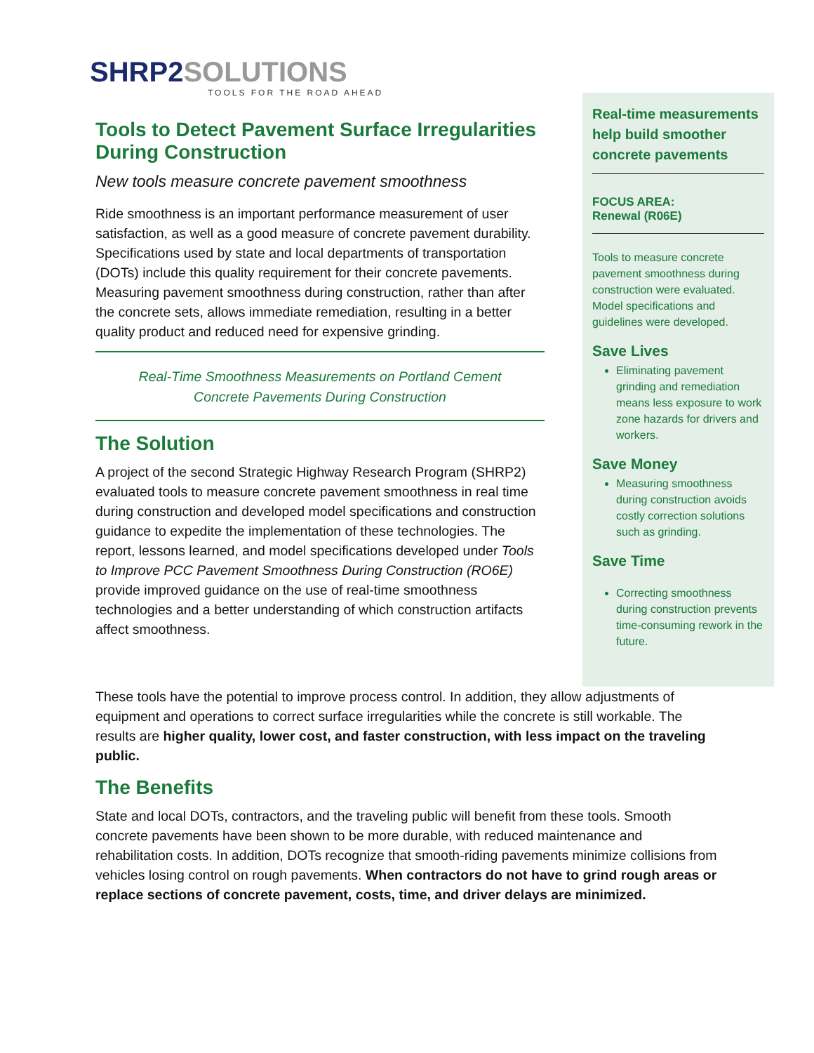SHRP2SOLUTIONS
TOOLS FOR THE ROAD AHEAD
Tools to Detect Pavement Surface Irregularities During Construction
New tools measure concrete pavement smoothness
Ride smoothness is an important performance measurement of user satisfaction, as well as a good measure of concrete pavement durability. Specifications used by state and local departments of transportation (DOTs) include this quality requirement for their concrete pavements. Measuring pavement smoothness during construction, rather than after the concrete sets, allows immediate remediation, resulting in a better quality product and reduced need for expensive grinding.
Real-Time Smoothness Measurements on Portland Cement
Concrete Pavements During Construction
The Solution
A project of the second Strategic Highway Research Program (SHRP2) evaluated tools to measure concrete pavement smoothness in real time during construction and developed model specifications and construction guidance to expedite the implementation of these technologies. The report, lessons learned, and model specifications developed under Tools to Improve PCC Pavement Smoothness During Construction (RO6E) provide improved guidance on the use of real-time smoothness technologies and a better understanding of which construction artifacts affect smoothness.
Real-time measurements help build smoother concrete pavements
FOCUS AREA:
Renewal (R06E)
Tools to measure concrete pavement smoothness during construction were evaluated. Model specifications and guidelines were developed.
Save Lives
Eliminating pavement grinding and remediation means less exposure to work zone hazards for drivers and workers.
Save Money
Measuring smoothness during construction avoids costly correction solutions such as grinding.
Save Time
Correcting smoothness during construction prevents time-consuming rework in the future.
These tools have the potential to improve process control. In addition, they allow adjustments of equipment and operations to correct surface irregularities while the concrete is still workable. The results are higher quality, lower cost, and faster construction, with less impact on the traveling public.
The Benefits
State and local DOTs, contractors, and the traveling public will benefit from these tools. Smooth concrete pavements have been shown to be more durable, with reduced maintenance and rehabilitation costs. In addition, DOTs recognize that smooth-riding pavements minimize collisions from vehicles losing control on rough pavements. When contractors do not have to grind rough areas or replace sections of concrete pavement, costs, time, and driver delays are minimized.